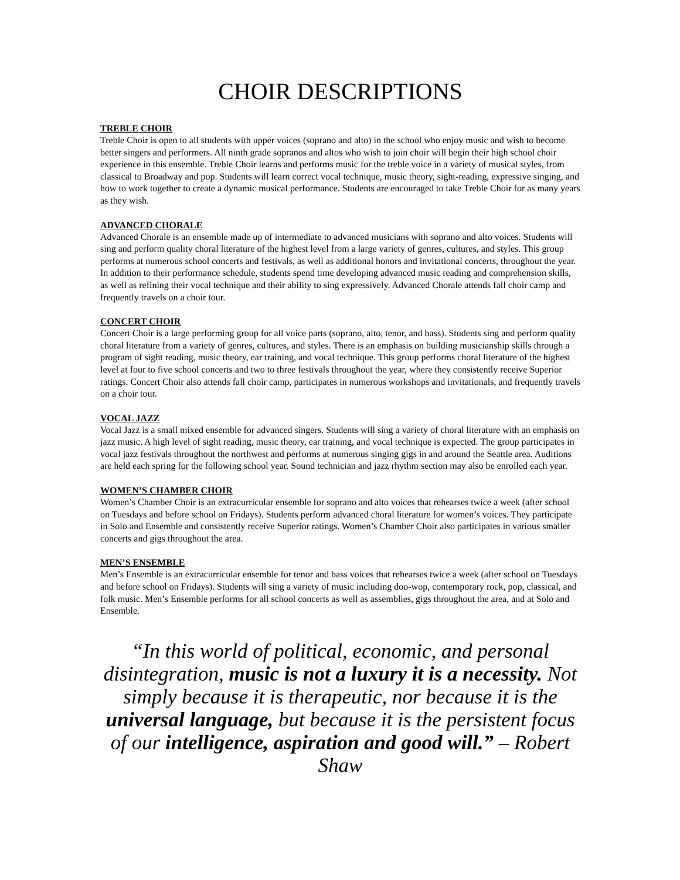CHOIR DESCRIPTIONS
TREBLE CHOIR
Treble Choir is open to all students with upper voices (soprano and alto) in the school who enjoy music and wish to become better singers and performers. All ninth grade sopranos and altos who wish to join choir will begin their high school choir experience in this ensemble. Treble Choir learns and performs music for the treble voice in a variety of musical styles, from classical to Broadway and pop. Students will learn correct vocal technique, music theory, sight-reading, expressive singing, and how to work together to create a dynamic musical performance. Students are encouraged to take Treble Choir for as many years as they wish.
ADVANCED CHORALE
Advanced Chorale is an ensemble made up of intermediate to advanced musicians with soprano and alto voices. Students will sing and perform quality choral literature of the highest level from a large variety of genres, cultures, and styles. This group performs at numerous school concerts and festivals, as well as additional honors and invitational concerts, throughout the year. In addition to their performance schedule, students spend time developing advanced music reading and comprehension skills, as well as refining their vocal technique and their ability to sing expressively. Advanced Chorale attends fall choir camp and frequently travels on a choir tour.
CONCERT CHOIR
Concert Choir is a large performing group for all voice parts (soprano, alto, tenor, and bass). Students sing and perform quality choral literature from a variety of genres, cultures, and styles. There is an emphasis on building musicianship skills through a program of sight reading, music theory, ear training, and vocal technique. This group performs choral literature of the highest level at four to five school concerts and two to three festivals throughout the year, where they consistently receive Superior ratings. Concert Choir also attends fall choir camp, participates in numerous workshops and invitationals, and frequently travels on a choir tour.
VOCAL JAZZ
Vocal Jazz is a small mixed ensemble for advanced singers. Students will sing a variety of choral literature with an emphasis on jazz music. A high level of sight reading, music theory, ear training, and vocal technique is expected. The group participates in vocal jazz festivals throughout the northwest and performs at numerous singing gigs in and around the Seattle area. Auditions are held each spring for the following school year. Sound technician and jazz rhythm section may also be enrolled each year.
WOMEN’S CHAMBER CHOIR
Women’s Chamber Choir is an extracurricular ensemble for soprano and alto voices that rehearses twice a week (after school on Tuesdays and before school on Fridays). Students perform advanced choral literature for women’s voices. They participate in Solo and Ensemble and consistently receive Superior ratings. Women’s Chamber Choir also participates in various smaller concerts and gigs throughout the area.
MEN’S ENSEMBLE
Men’s Ensemble is an extracurricular ensemble for tenor and bass voices that rehearses twice a week (after school on Tuesdays and before school on Fridays). Students will sing a variety of music including doo-wop, contemporary rock, pop, classical, and folk music. Men’s Ensemble performs for all school concerts as well as assemblies, gigs throughout the area, and at Solo and Ensemble.
“In this world of political, economic, and personal disintegration, music is not a luxury it is a necessity. Not simply because it is therapeutic, nor because it is the universal language, but because it is the persistent focus of our intelligence, aspiration and good will.” – Robert Shaw